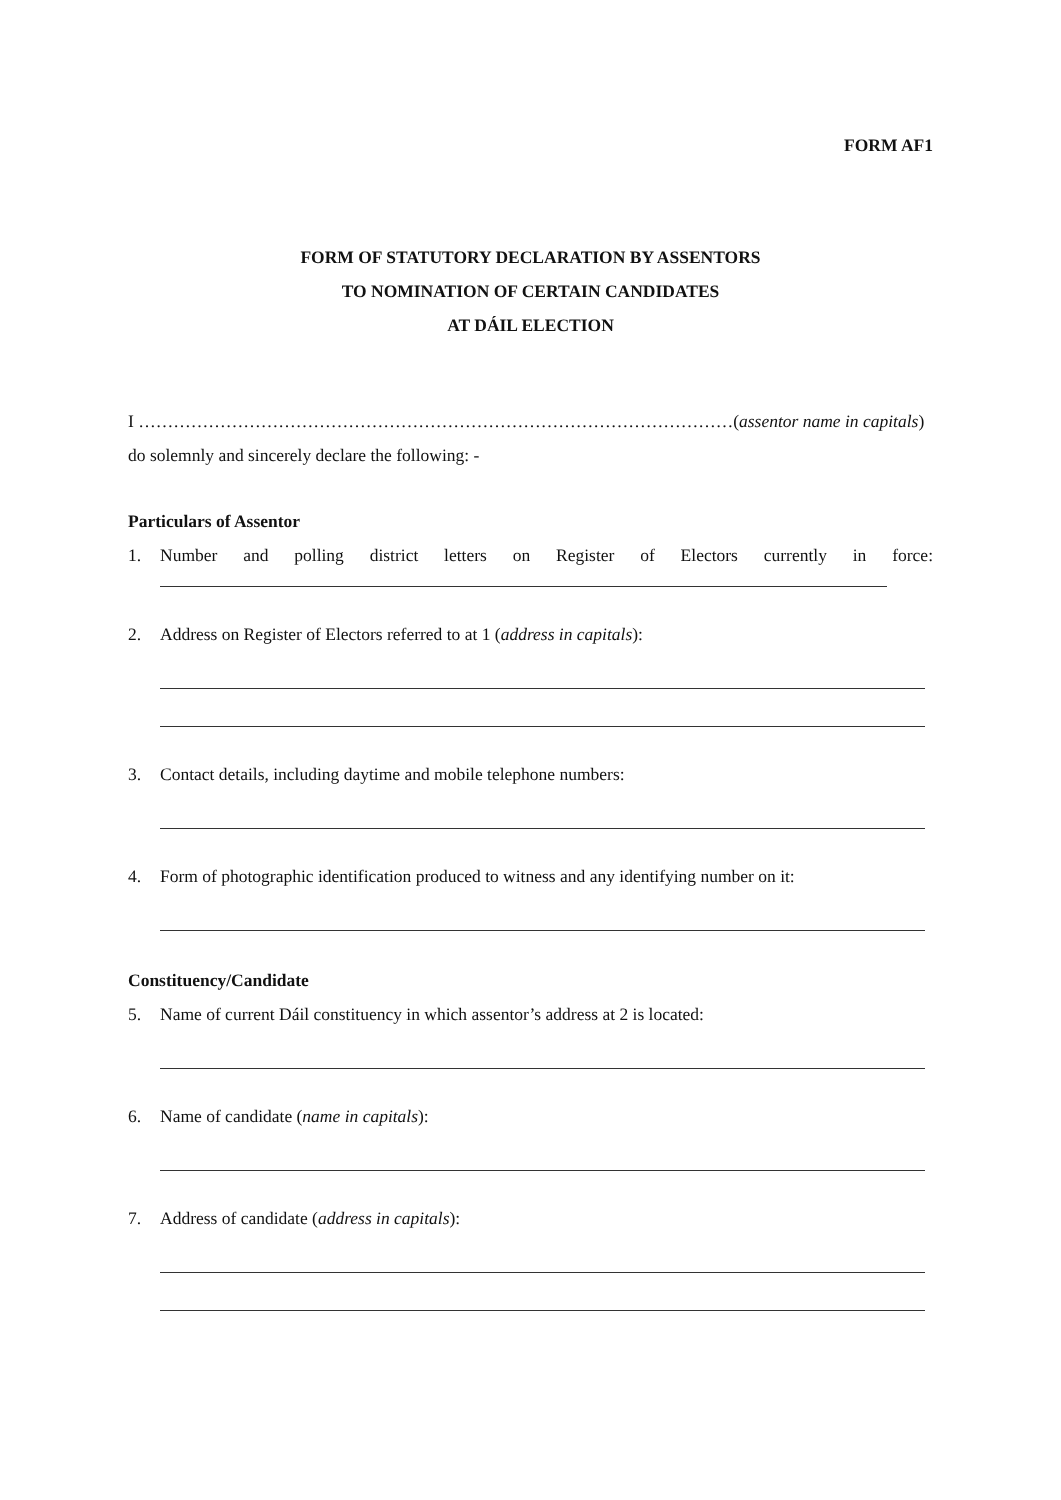FORM AF1
FORM OF STATUTORY DECLARATION BY ASSENTORS
TO NOMINATION OF CERTAIN CANDIDATES
AT DÁIL ELECTION
I …………………………………………………………………………………………(assentor name in capitals)
do solemnly and sincerely declare the following: -
Particulars of Assentor
1. Number and polling district letters on Register of Electors currently in force:
2. Address on Register of Electors referred to at 1 (address in capitals):
3. Contact details, including daytime and mobile telephone numbers:
4. Form of photographic identification produced to witness and any identifying number on it:
Constituency/Candidate
5. Name of current Dáil constituency in which assentor’s address at 2 is located:
6. Name of candidate (name in capitals):
7. Address of candidate (address in capitals):